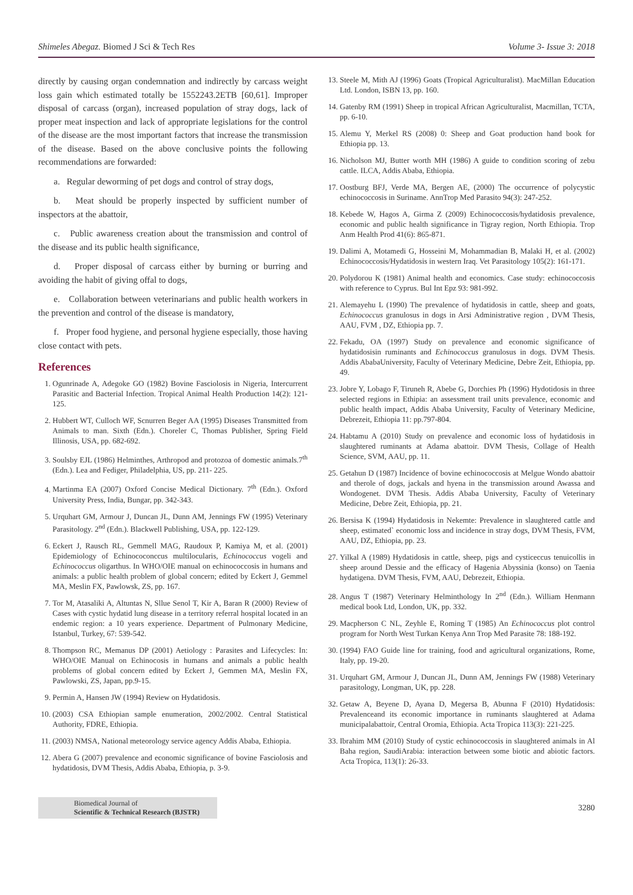Shimeles Abegaz. Biomed J Sci & Tech Res Volume 3- Issue 3: 2018
directly by causing organ condemnation and indirectly by carcass weight loss gain which estimated totally be 1552243.2ETB [60,61]. Improper disposal of carcass (organ), increased population of stray dogs, lack of proper meat inspection and lack of appropriate legislations for the control of the disease are the most important factors that increase the transmission of the disease. Based on the above conclusive points the following recommendations are forwarded:
a. Regular deworming of pet dogs and control of stray dogs,
b. Meat should be properly inspected by sufficient number of inspectors at the abattoir,
c. Public awareness creation about the transmission and control of the disease and its public health significance,
d. Proper disposal of carcass either by burning or burring and avoiding the habit of giving offal to dogs,
e. Collaboration between veterinarians and public health workers in the prevention and control of the disease is mandatory,
f. Proper food hygiene, and personal hygiene especially, those having close contact with pets.
References
1. Ogunrinade A, Adegoke GO (1982) Bovine Fasciolosis in Nigeria, Intercurrent Parasitic and Bacterial Infection. Tropical Animal Health Production 14(2): 121-125.
2. Hubbert WT, Culloch WF, Scnurren Beger AA (1995) Diseases Transmitted from Animals to man. Sixth (Edn.). Choreler C, Thomas Publisher, Spring Field Illinosis, USA, pp. 682-692.
3. Soulsby EJL (1986) Helminthes, Arthropod and protozoa of domestic animals.7<sup>th</sup> (Edn.). Lea and Fediger, Philadelphia, US, pp. 211- 225.
4. Martinma EA (2007) Oxford Concise Medical Dictionary. 7<sup>th</sup> (Edn.). Oxford University Press, India, Bungar, pp. 342-343.
5. Urquhart GM, Armour J, Duncan JL, Dunn AM, Jennings FW (1995) Veterinary Parasitology. 2<sup>nd</sup> (Edn.). Blackwell Publishing, USA, pp. 122-129.
6. Eckert J, Rausch RL, Gemmell MAG, Raudoux P, Kamiya M, et al. (2001) Epidemiology of Echinococonccus multilocularis, Echinococcus vogeli and Echinococcus oligarthus. In WHO/OIE manual on echinococcosis in humans and animals: a public health problem of global concern; edited by Eckert J, Gemmel MA, Meslin FX, Pawlowsk, ZS, pp. 167.
7. Tor M, Atasaliki A, Altuntas N, Sllue Senol T, Kir A, Baran R (2000) Review of Cases with cystic hydatid lung disease in a territory referral hospital located in an endemic region: a 10 years experience. Department of Pulmonary Medicine, Istanbul, Turkey, 67: 539-542.
8. Thompson RC, Memanus DP (2001) Aetiology : Parasites and Lifecycles: In: WHO/OIE Manual on Echinocosis in humans and animals a public health problems of global concern edited by Eckert J, Gemmen MA, Meslin FX, Pawlowski, ZS, Japan, pp.9-15.
9. Permin A, Hansen JW (1994) Review on Hydatidosis.
10. (2003) CSA Ethiopian sample enumeration, 2002/2002. Central Statistical Authority, FDRE, Ethiopia.
11. (2003) NMSA, National meteorology service agency Addis Ababa, Ethiopia.
12. Abera G (2007) prevalence and economic significance of bovine Fasciolosis and hydatidosis, DVM Thesis, Addis Ababa, Ethiopia, p. 3-9.
13. Steele M, Mith AJ (1996) Goats (Tropical Agriculturalist). MacMillan Education Ltd. London, ISBN 13, pp. 160.
14. Gatenby RM (1991) Sheep in tropical African Agriculturalist, Macmillan, TCTA, pp. 6-10.
15. Alemu Y, Merkel RS (2008) 0: Sheep and Goat production hand book for Ethiopia pp. 13.
16. Nicholson MJ, Butter worth MH (1986) A guide to condition scoring of zebu cattle. ILCA, Addis Ababa, Ethiopia.
17. Oostburg BFJ, Verde MA, Bergen AE, (2000) The occurrence of polycystic echinococcosis in Suriname. AnnTrop Med Parasito 94(3): 247-252.
18. Kebede W, Hagos A, Girma Z (2009) Echinococcosis/hydatidosis prevalence, economic and public health significance in Tigray region, North Ethiopia. Trop Anm Health Prod 41(6): 865-871.
19. Dalimi A, Motamedi G, Hosseini M, Mohammadian B, Malaki H, et al. (2002) Echinococcosis/Hydatidosis in western Iraq. Vet Parasitology 105(2): 161-171.
20. Polydorou K (1981) Animal health and economics. Case study: echinococcosis with reference to Cyprus. Bul Int Epz 93: 981-992.
21. Alemayehu L (1990) The prevalence of hydatidosis in cattle, sheep and goats, Echinococcus granulosus in dogs in Arsi Administrative region , DVM Thesis, AAU, FVM , DZ, Ethiopia pp. 7.
22. Fekadu, OA (1997) Study on prevalence and economic significance of hydatidosisin ruminants and Echinococcus granulosus in dogs. DVM Thesis. Addis AbabaUniversity, Faculty of Veterinary Medicine, Debre Zeit, Ethiopia, pp. 49.
23. Jobre Y, Lobago F, Tiruneh R, Abebe G, Dorchies Ph (1996) Hydotidosis in three selected regions in Ethipia: an assessment trail units prevalence, economic and public health impact, Addis Ababa University, Faculty of Veterinary Medicine, Debrezeit, Ethiopia 11: pp.797-804.
24. Habtamu A (2010) Study on prevalence and economic loss of hydatidosis in slaughtered ruminants at Adama abattoir. DVM Thesis, Collage of Health Science, SVM, AAU, pp. 11.
25. Getahun D (1987) Incidence of bovine echinococcosis at Melgue Wondo abattoir and therole of dogs, jackals and hyena in the transmission around Awassa and Wondogenet. DVM Thesis. Addis Ababa University, Faculty of Veterinary Medicine, Debre Zeit, Ethiopia, pp. 21.
26. Bersisa K (1994) Hydatidosis in Nekemte: Prevalence in slaughtered cattle and sheep, estimated` economic loss and incidence in stray dogs, DVM Thesis, FVM, AAU, DZ, Ethiopia, pp. 23.
27. Yilkal A (1989) Hydatidosis in cattle, sheep, pigs and cysticeccus tenuicollis in sheep around Dessie and the efficacy of Hagenia Abyssinia (konso) on Taenia hydatigena. DVM Thesis, FVM, AAU, Debrezeit, Ethiopia.
28. Angus T (1987) Veterinary Helminthology In 2<sup>nd</sup> (Edn.). William Henmann medical book Ltd, London, UK, pp. 332.
29. Macpherson C NL, Zeyhle E, Roming T (1985) An Echinococcus plot control program for North West Turkan Kenya Ann Trop Med Parasite 78: 188-192.
30. (1994) FAO Guide line for training, food and agricultural organizations, Rome, Italy, pp. 19-20.
31. Urquhart GM, Armour J, Duncan JL, Dunn AM, Jennings FW (1988) Veterinary parasitology, Longman, UK, pp. 228.
32. Getaw A, Beyene D, Ayana D, Megersa B, Abunna F (2010) Hydatidosis: Prevalenceand its economic importance in ruminants slaughtered at Adama municipalabattoir, Central Oromia, Ethiopia. Acta Tropica 113(3): 221-225.
33. Ibrahim MM (2010) Study of cystic echinococcosis in slaughtered animals in Al Baha region, SaudiArabia: interaction between some biotic and abiotic factors. Acta Tropica, 113(1): 26-33.
Biomedical Journal of
Scientific & Technical Research (BJSTR)
3280